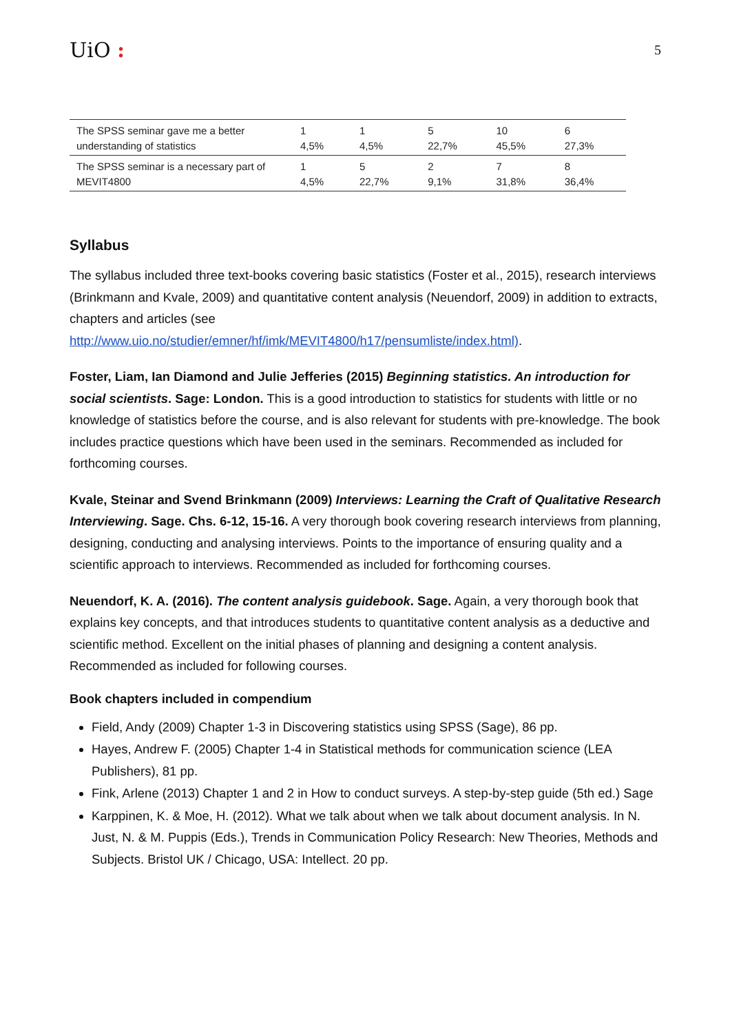UiO :
5
| The SPSS seminar gave me a better understanding of statistics | 1 4,5% | 1 4,5% | 5 22,7% | 10 45,5% | 6 27,3% |
| The SPSS seminar is a necessary part of MEVIT4800 | 1 4,5% | 5 22,7% | 2 9,1% | 7 31,8% | 8 36,4% |
Syllabus
The syllabus included three text-books covering basic statistics (Foster et al., 2015), research interviews (Brinkmann and Kvale, 2009) and quantitative content analysis (Neuendorf, 2009) in addition to extracts, chapters and articles (see http://www.uio.no/studier/emner/hf/imk/MEVIT4800/h17/pensumliste/index.html).
Foster, Liam, Ian Diamond and Julie Jefferies (2015) Beginning statistics. An introduction for social scientists. Sage: London. This is a good introduction to statistics for students with little or no knowledge of statistics before the course, and is also relevant for students with pre-knowledge. The book includes practice questions which have been used in the seminars. Recommended as included for forthcoming courses.
Kvale, Steinar and Svend Brinkmann (2009) Interviews: Learning the Craft of Qualitative Research Interviewing. Sage. Chs. 6-12, 15-16. A very thorough book covering research interviews from planning, designing, conducting and analysing interviews. Points to the importance of ensuring quality and a scientific approach to interviews. Recommended as included for forthcoming courses.
Neuendorf, K. A. (2016). The content analysis guidebook. Sage. Again, a very thorough book that explains key concepts, and that introduces students to quantitative content analysis as a deductive and scientific method. Excellent on the initial phases of planning and designing a content analysis. Recommended as included for following courses.
Book chapters included in compendium
Field, Andy (2009) Chapter 1-3 in Discovering statistics using SPSS (Sage), 86 pp.
Hayes, Andrew F. (2005) Chapter 1-4 in Statistical methods for communication science (LEA Publishers), 81 pp.
Fink, Arlene (2013) Chapter 1 and 2 in How to conduct surveys. A step-by-step guide (5th ed.) Sage
Karppinen, K. & Moe, H. (2012). What we talk about when we talk about document analysis. In N. Just, N. & M. Puppis (Eds.), Trends in Communication Policy Research: New Theories, Methods and Subjects. Bristol UK / Chicago, USA: Intellect. 20 pp.